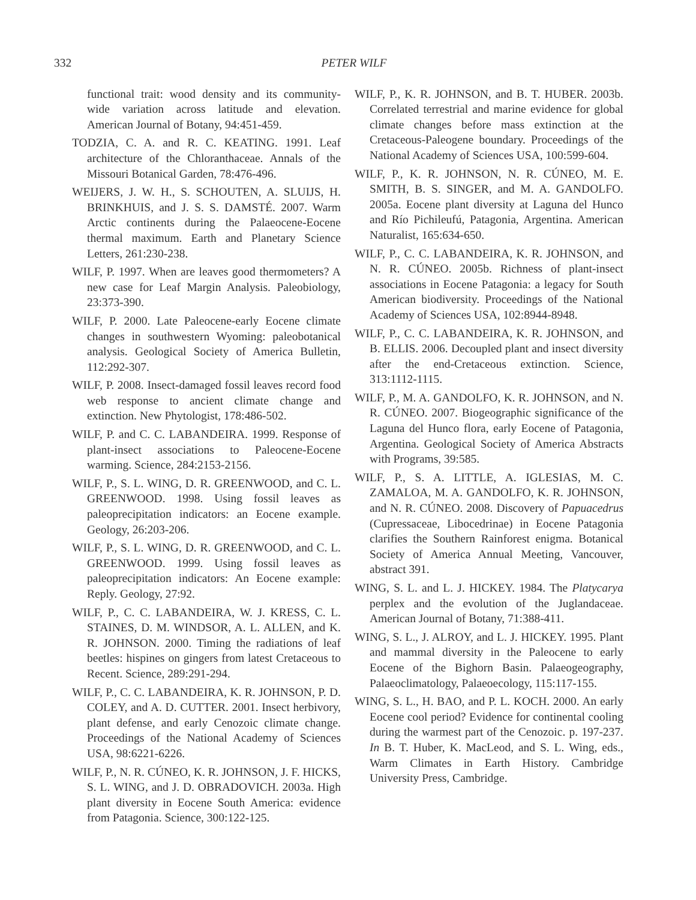332 PETER WILF
functional trait: wood density and its community-wide variation across latitude and elevation. American Journal of Botany, 94:451-459.
TODZIA, C. A. and R. C. KEATING. 1991. Leaf architecture of the Chloranthaceae. Annals of the Missouri Botanical Garden, 78:476-496.
WEIJERS, J. W. H., S. SCHOUTEN, A. SLUIJS, H. BRINKHUIS, and J. S. S. DAMSTÉ. 2007. Warm Arctic continents during the Palaeocene-Eocene thermal maximum. Earth and Planetary Science Letters, 261:230-238.
WILF, P. 1997. When are leaves good thermometers? A new case for Leaf Margin Analysis. Paleobiology, 23:373-390.
WILF, P. 2000. Late Paleocene-early Eocene climate changes in southwestern Wyoming: paleobotanical analysis. Geological Society of America Bulletin, 112:292-307.
WILF, P. 2008. Insect-damaged fossil leaves record food web response to ancient climate change and extinction. New Phytologist, 178:486-502.
WILF, P. and C. C. LABANDEIRA. 1999. Response of plant-insect associations to Paleocene-Eocene warming. Science, 284:2153-2156.
WILF, P., S. L. WING, D. R. GREENWOOD, and C. L. GREENWOOD. 1998. Using fossil leaves as paleoprecipitation indicators: an Eocene example. Geology, 26:203-206.
WILF, P., S. L. WING, D. R. GREENWOOD, and C. L. GREENWOOD. 1999. Using fossil leaves as paleoprecipitation indicators: An Eocene example: Reply. Geology, 27:92.
WILF, P., C. C. LABANDEIRA, W. J. KRESS, C. L. STAINES, D. M. WINDSOR, A. L. ALLEN, and K. R. JOHNSON. 2000. Timing the radiations of leaf beetles: hispines on gingers from latest Cretaceous to Recent. Science, 289:291-294.
WILF, P., C. C. LABANDEIRA, K. R. JOHNSON, P. D. COLEY, and A. D. CUTTER. 2001. Insect herbivory, plant defense, and early Cenozoic climate change. Proceedings of the National Academy of Sciences USA, 98:6221-6226.
WILF, P., N. R. CÚNEO, K. R. JOHNSON, J. F. HICKS, S. L. WING, and J. D. OBRADOVICH. 2003a. High plant diversity in Eocene South America: evidence from Patagonia. Science, 300:122-125.
WILF, P., K. R. JOHNSON, and B. T. HUBER. 2003b. Correlated terrestrial and marine evidence for global climate changes before mass extinction at the Cretaceous-Paleogene boundary. Proceedings of the National Academy of Sciences USA, 100:599-604.
WILF, P., K. R. JOHNSON, N. R. CÚNEO, M. E. SMITH, B. S. SINGER, and M. A. GANDOLFO. 2005a. Eocene plant diversity at Laguna del Hunco and Río Pichileufú, Patagonia, Argentina. American Naturalist, 165:634-650.
WILF, P., C. C. LABANDEIRA, K. R. JOHNSON, and N. R. CÚNEO. 2005b. Richness of plant-insect associations in Eocene Patagonia: a legacy for South American biodiversity. Proceedings of the National Academy of Sciences USA, 102:8944-8948.
WILF, P., C. C. LABANDEIRA, K. R. JOHNSON, and B. ELLIS. 2006. Decoupled plant and insect diversity after the end-Cretaceous extinction. Science, 313:1112-1115.
WILF, P., M. A. GANDOLFO, K. R. JOHNSON, and N. R. CÚNEO. 2007. Biogeographic significance of the Laguna del Hunco flora, early Eocene of Patagonia, Argentina. Geological Society of America Abstracts with Programs, 39:585.
WILF, P., S. A. LITTLE, A. IGLESIAS, M. C. ZAMALOA, M. A. GANDOLFO, K. R. JOHNSON, and N. R. CÚNEO. 2008. Discovery of Papuacedrus (Cupressaceae, Libocedrinae) in Eocene Patagonia clarifies the Southern Rainforest enigma. Botanical Society of America Annual Meeting, Vancouver, abstract 391.
WING, S. L. and L. J. HICKEY. 1984. The Platycarya perplex and the evolution of the Juglandaceae. American Journal of Botany, 71:388-411.
WING, S. L., J. ALROY, and L. J. HICKEY. 1995. Plant and mammal diversity in the Paleocene to early Eocene of the Bighorn Basin. Palaeogeography, Palaeoclimatology, Palaeoecology, 115:117-155.
WING, S. L., H. BAO, and P. L. KOCH. 2000. An early Eocene cool period? Evidence for continental cooling during the warmest part of the Cenozoic. p. 197-237. In B. T. Huber, K. MacLeod, and S. L. Wing, eds., Warm Climates in Earth History. Cambridge University Press, Cambridge.